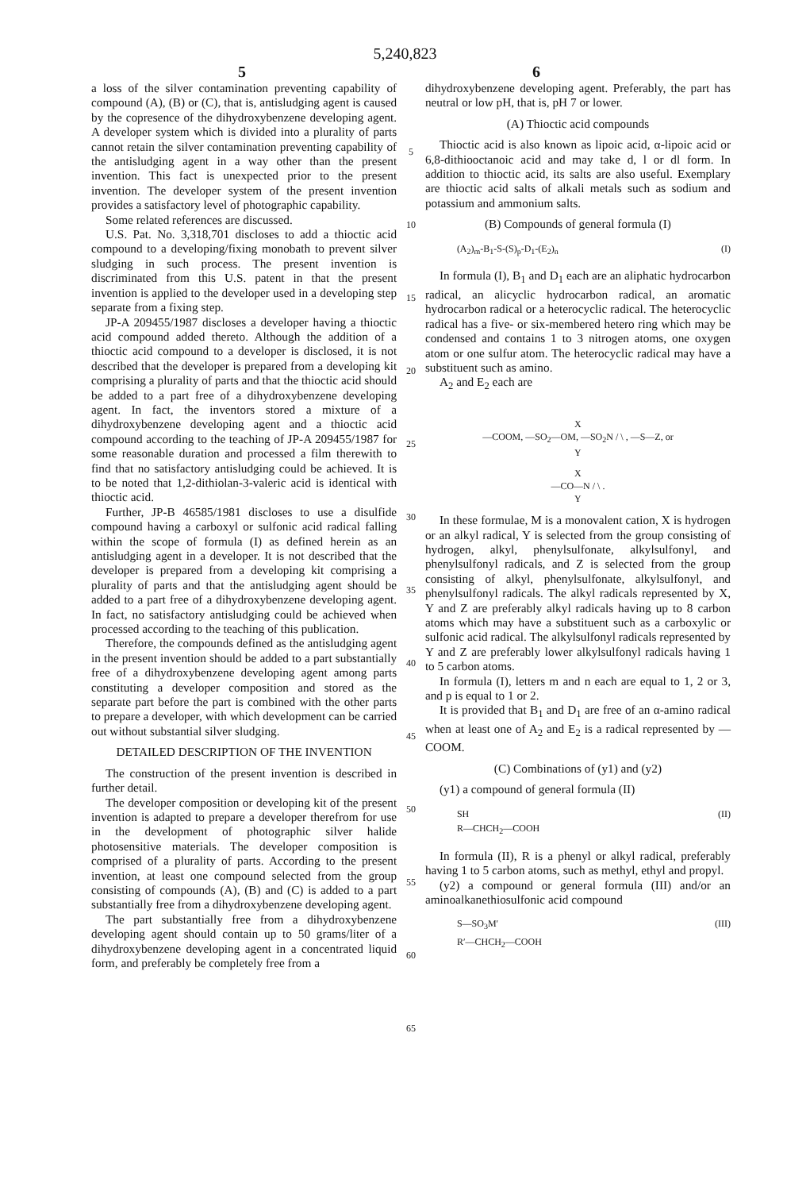5,240,823
5 6
a loss of the silver contamination preventing capability of compound (A), (B) or (C), that is, antisludging agent is caused by the copresence of the dihydroxybenzene developing agent. A developer system which is divided into a plurality of parts cannot retain the silver contamination preventing capability of the antisludging agent in a way other than the present invention. This fact is unexpected prior to the present invention. The developer system of the present invention provides a satisfactory level of photographic capability.
Some related references are discussed.
U.S. Pat. No. 3,318,701 discloses to add a thioctic acid compound to a developing/fixing monobath to prevent silver sludging in such process. The present invention is discriminated from this U.S. patent in that the present invention is applied to the developer used in a developing step separate from a fixing step.
JP-A 209455/1987 discloses a developer having a thioctic acid compound added thereto. Although the addition of a thioctic acid compound to a developer is disclosed, it is not described that the developer is prepared from a developing kit comprising a plurality of parts and that the thioctic acid should be added to a part free of a dihydroxybenzene developing agent. In fact, the inventors stored a mixture of a dihydroxybenzene developing agent and a thioctic acid compound according to the teaching of JP-A 209455/1987 for some reasonable duration and processed a film therewith to find that no satisfactory antisludging could be achieved. It is to be noted that 1,2-dithiolan-3-valeric acid is identical with thioctic acid.
Further, JP-B 46585/1981 discloses to use a disulfide compound having a carboxyl or sulfonic acid radical falling within the scope of formula (I) as defined herein as an antisludging agent in a developer. It is not described that the developer is prepared from a developing kit comprising a plurality of parts and that the antisludging agent should be added to a part free of a dihydroxybenzene developing agent. In fact, no satisfactory antisludging could be achieved when processed according to the teaching of this publication.
Therefore, the compounds defined as the antisludging agent in the present invention should be added to a part substantially free of a dihydroxybenzene developing agent among parts constituting a developer composition and stored as the separate part before the part is combined with the other parts to prepare a developer, with which development can be carried out without substantial silver sludging.
DETAILED DESCRIPTION OF THE INVENTION
The construction of the present invention is described in further detail.
The developer composition or developing kit of the present invention is adapted to prepare a developer therefrom for use in the development of photographic silver halide photosensitive materials. The developer composition is comprised of a plurality of parts. According to the present invention, at least one compound selected from the group consisting of compounds (A), (B) and (C) is added to a part substantially free from a dihydroxybenzene developing agent.
The part substantially free from a dihydroxybenzene developing agent should contain up to 50 grams/liter of a dihydroxybenzene developing agent in a concentrated liquid form, and preferably be completely free from a
5
10
15
20
25
30
35
40
45
50
55
60
65
dihydroxybenzene developing agent. Preferably, the part has neutral or low pH, that is, pH 7 or lower.
(A) Thioctic acid compounds
Thioctic acid is also known as lipoic acid, α-lipoic acid or 6,8-dithiooctanoic acid and may take d, l or dl form. In addition to thioctic acid, its salts are also useful. Exemplary are thioctic acid salts of alkali metals such as sodium and potassium and ammonium salts.
(B) Compounds of general formula (I)
(A<sub>2</sub>)<sub>m</sub>-B<sub>1</sub>-S-(S)<sub>p</sub>-D<sub>1</sub>-(E<sub>2</sub>)<sub>n</sub> (I)
In formula (I), B<sub>1</sub> and D<sub>1</sub> each are an aliphatic hydrocarbon radical, an alicyclic hydrocarbon radical, an aromatic hydrocarbon radical or a heterocyclic radical. The heterocyclic radical has a five- or six-membered hetero ring which may be condensed and contains 1 to 3 nitrogen atoms, one oxygen atom or one sulfur atom. The heterocyclic radical may have a substituent such as amino.
A<sub>2</sub> and E<sub>2</sub> each are
X
—COOM, —SO<sub>2</sub>—OM, —SO<sub>2</sub>N / \ , —S—Z, or
Y
X
—CO—N / \ .
Y
In these formulae, M is a monovalent cation, X is hydrogen or an alkyl radical, Y is selected from the group consisting of hydrogen, alkyl, phenylsulfonate, alkylsulfonyl, and phenylsulfonyl radicals, and Z is selected from the group consisting of alkyl, phenylsulfonate, alkylsulfonyl, and phenylsulfonyl radicals. The alkyl radicals represented by X, Y and Z are preferably alkyl radicals having up to 8 carbon atoms which may have a substituent such as a carboxylic or sulfonic acid radical. The alkylsulfonyl radicals represented by Y and Z are preferably lower alkylsulfonyl radicals having 1 to 5 carbon atoms.
In formula (I), letters m and n each are equal to 1, 2 or 3, and p is equal to 1 or 2.
It is provided that B<sub>1</sub> and D<sub>1</sub> are free of an α-amino radical when at least one of A<sub>2</sub> and E<sub>2</sub> is a radical represented by —COOM.
(C) Combinations of (y1) and (y2)
(y1) a compound of general formula (II)
SH
R—CHCH<sub>2</sub>—COOH (II)
In formula (II), R is a phenyl or alkyl radical, preferably having 1 to 5 carbon atoms, such as methyl, ethyl and propyl.
(y2) a compound or general formula (III) and/or an aminoalkanethiosulfonic acid compound
S—SO<sub>3</sub>M′
R′—CHCH<sub>2</sub>—COOH (III)